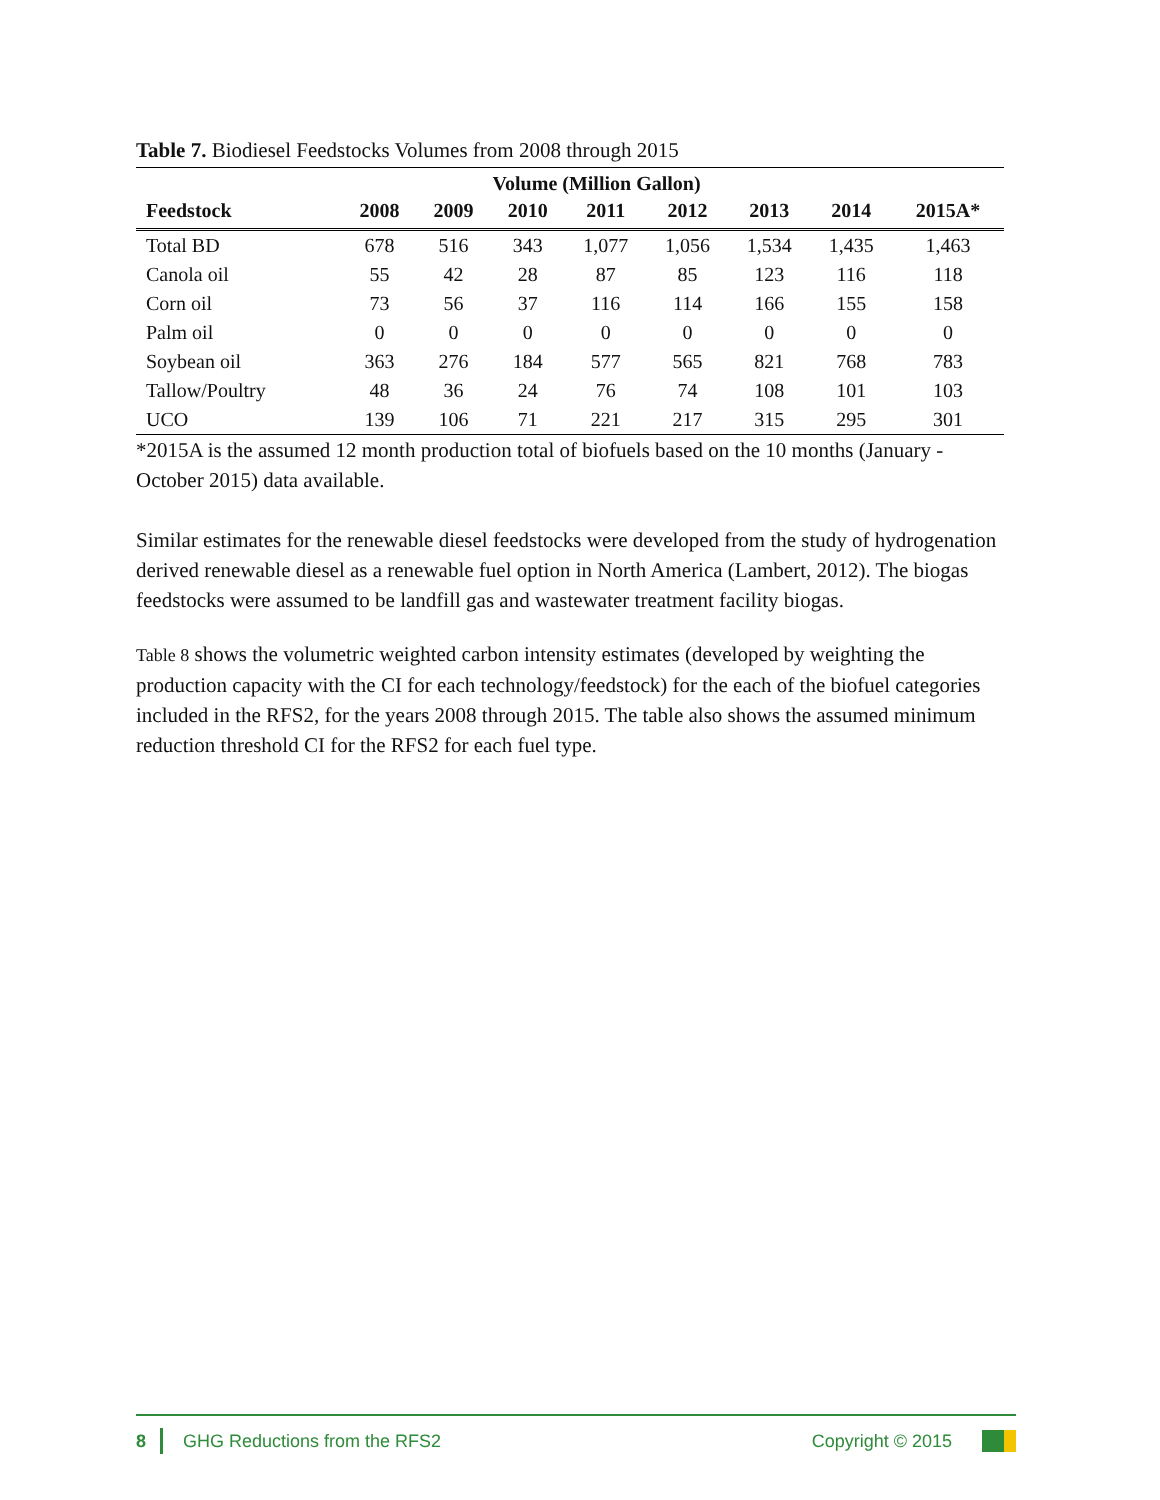Table 7. Biodiesel Feedstocks Volumes from 2008 through 2015
| | Volume (Million Gallon) | | | | | | | |
| --- | --- | --- | --- | --- | --- | --- | --- | --- |
| Feedstock | 2008 | 2009 | 2010 | 2011 | 2012 | 2013 | 2014 | 2015A* |
| Total BD | 678 | 516 | 343 | 1,077 | 1,056 | 1,534 | 1,435 | 1,463 |
| Canola oil | 55 | 42 | 28 | 87 | 85 | 123 | 116 | 118 |
| Corn oil | 73 | 56 | 37 | 116 | 114 | 166 | 155 | 158 |
| Palm oil | 0 | 0 | 0 | 0 | 0 | 0 | 0 | 0 |
| Soybean oil | 363 | 276 | 184 | 577 | 565 | 821 | 768 | 783 |
| Tallow/Poultry | 48 | 36 | 24 | 76 | 74 | 108 | 101 | 103 |
| UCO | 139 | 106 | 71 | 221 | 217 | 315 | 295 | 301 |
*2015A is the assumed 12 month production total of biofuels based on the 10 months (January - October 2015) data available.
Similar estimates for the renewable diesel feedstocks were developed from the study of hydrogenation derived renewable diesel as a renewable fuel option in North America (Lambert, 2012). The biogas feedstocks were assumed to be landfill gas and wastewater treatment facility biogas.
Table 8 shows the volumetric weighted carbon intensity estimates (developed by weighting the production capacity with the CI for each technology/feedstock) for the each of the biofuel categories included in the RFS2, for the years 2008 through 2015. The table also shows the assumed minimum reduction threshold CI for the RFS2 for each fuel type.
8 GHG Reductions from the RFS2 Copyright © 2015